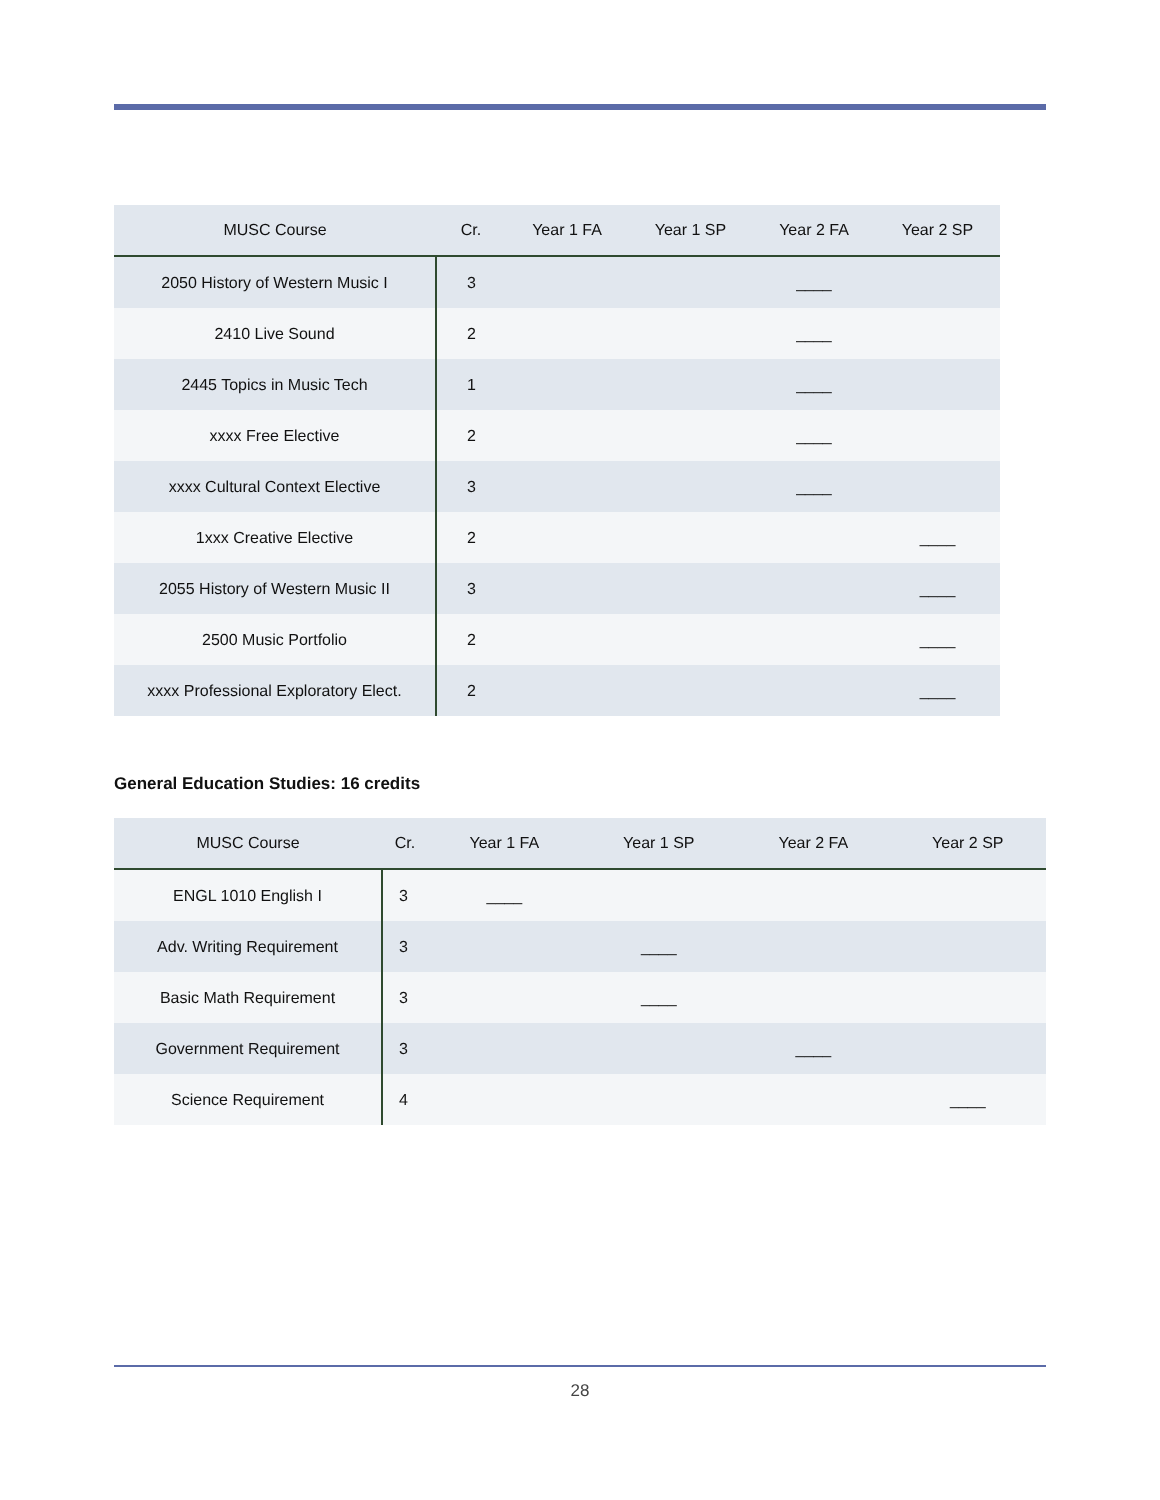| MUSC Course | Cr. | Year 1 FA | Year 1 SP | Year 2 FA | Year 2 SP |
| --- | --- | --- | --- | --- | --- |
| 2050 History of Western Music I | 3 | | | ____ | |
| 2410 Live Sound | 2 | | | ____ | |
| 2445 Topics in Music Tech | 1 | | | ____ | |
| xxxx Free Elective | 2 | | | ____ | |
| xxxx Cultural Context Elective | 3 | | | ____ | |
| 1xxx Creative Elective | 2 | | | | ____ |
| 2055 History of Western Music II | 3 | | | | ____ |
| 2500 Music Portfolio | 2 | | | | ____ |
| xxxx Professional Exploratory Elect. | 2 | | | | ____ |
General Education Studies: 16 credits
| MUSC Course | Cr. | Year 1 FA | Year 1 SP | Year 2 FA | Year 2 SP |
| --- | --- | --- | --- | --- | --- |
| ENGL 1010 English I | 3 | ____ | | | |
| Adv. Writing Requirement | 3 | | ____ | | |
| Basic Math Requirement | 3 | | ____ | | |
| Government Requirement | 3 | | | ____ | |
| Science Requirement | 4 | | | | ____ |
28